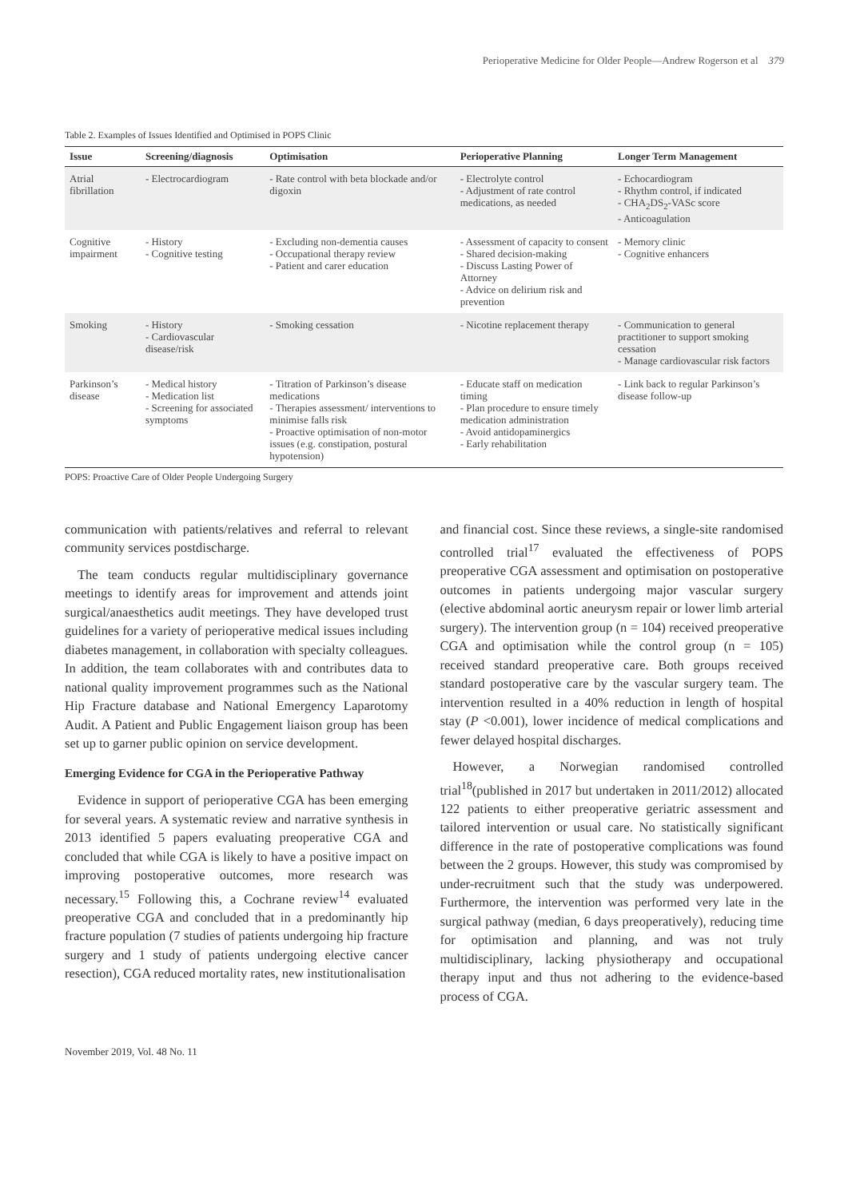Perioperative Medicine for Older People—Andrew Rogerson et al 379
Table 2. Examples of Issues Identified and Optimised in POPS Clinic
| Issue | Screening/diagnosis | Optimisation | Perioperative Planning | Longer Term Management |
| --- | --- | --- | --- | --- |
| Atrial fibrillation | - Electrocardiogram | - Rate control with beta blockade and/or digoxin | - Electrolyte control - Adjustment of rate control medications, as needed | - Echocardiogram - Rhythm control, if indicated - CHA<sub>2</sub>DS<sub>2</sub>-VASc score - Anticoagulation |
| Cognitive impairment | - History - Cognitive testing | - Excluding non-dementia causes - Occupational therapy review - Patient and carer education | - Assessment of capacity to consent - Shared decision-making - Discuss Lasting Power of Attorney - Advice on delirium risk and prevention | - Memory clinic - Cognitive enhancers |
| Smoking | - History - Cardiovascular disease/risk | - Smoking cessation | - Nicotine replacement therapy | - Communication to general practitioner to support smoking cessation - Manage cardiovascular risk factors |
| Parkinson’s disease | - Medical history - Medication list - Screening for associated symptoms | - Titration of Parkinson’s disease medications - Therapies assessment/ interventions to minimise falls risk - Proactive optimisation of non-motor issues (e.g. constipation, postural hypotension) | - Educate staff on medication timing - Plan procedure to ensure timely medication administration - Avoid antidopaminergics - Early rehabilitation | - Link back to regular Parkinson’s disease follow-up |
POPS: Proactive Care of Older People Undergoing Surgery
communication with patients/relatives and referral to relevant community services postdischarge.
The team conducts regular multidisciplinary governance meetings to identify areas for improvement and attends joint surgical/anaesthetics audit meetings. They have developed trust guidelines for a variety of perioperative medical issues including diabetes management, in collaboration with specialty colleagues. In addition, the team collaborates with and contributes data to national quality improvement programmes such as the National Hip Fracture database and National Emergency Laparotomy Audit. A Patient and Public Engagement liaison group has been set up to garner public opinion on service development.
Emerging Evidence for CGA in the Perioperative Pathway
Evidence in support of perioperative CGA has been emerging for several years. A systematic review and narrative synthesis in 2013 identified 5 papers evaluating preoperative CGA and concluded that while CGA is likely to have a positive impact on improving postoperative outcomes, more research was necessary.<sup>15</sup> Following this, a Cochrane review<sup>14</sup> evaluated preoperative CGA and concluded that in a predominantly hip fracture population (7 studies of patients undergoing hip fracture surgery and 1 study of patients undergoing elective cancer resection), CGA reduced mortality rates, new institutionalisation
and financial cost. Since these reviews, a single-site randomised controlled trial<sup>17</sup> evaluated the effectiveness of POPS preoperative CGA assessment and optimisation on postoperative outcomes in patients undergoing major vascular surgery (elective abdominal aortic aneurysm repair or lower limb arterial surgery). The intervention group (n = 104) received preoperative CGA and optimisation while the control group (n = 105) received standard preoperative care. Both groups received standard postoperative care by the vascular surgery team. The intervention resulted in a 40% reduction in length of hospital stay (P <0.001), lower incidence of medical complications and fewer delayed hospital discharges.
However, a Norwegian randomised controlled trial<sup>18</sup>(published in 2017 but undertaken in 2011/2012) allocated 122 patients to either preoperative geriatric assessment and tailored intervention or usual care. No statistically significant difference in the rate of postoperative complications was found between the 2 groups. However, this study was compromised by under-recruitment such that the study was underpowered. Furthermore, the intervention was performed very late in the surgical pathway (median, 6 days preoperatively), reducing time for optimisation and planning, and was not truly multidisciplinary, lacking physiotherapy and occupational therapy input and thus not adhering to the evidence-based process of CGA.
November 2019, Vol. 48 No. 11